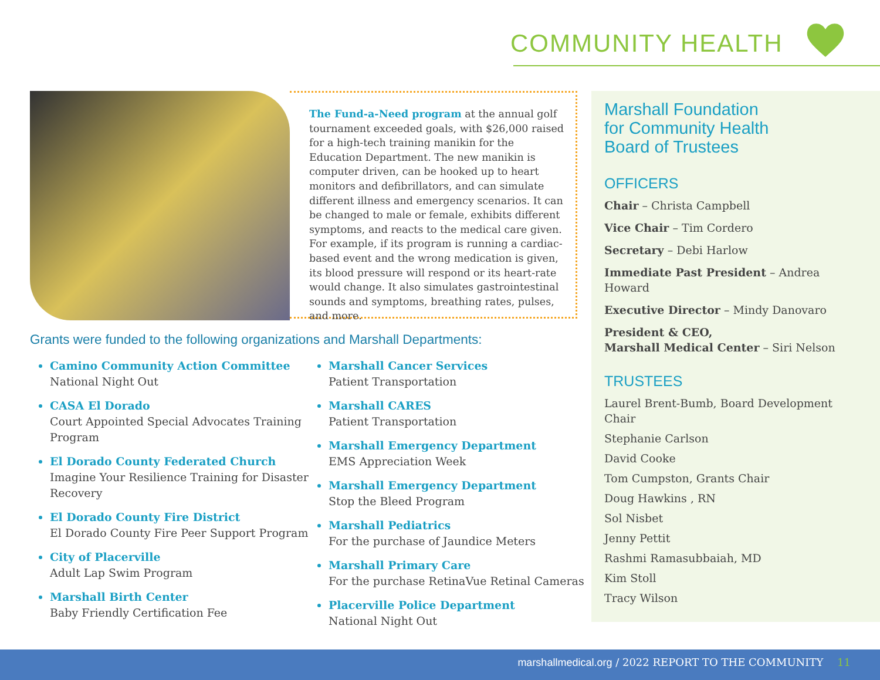COMMUNITY HEALTH
The Fund-a-Need program at the annual golf tournament exceeded goals, with $26,000 raised for a high-tech training manikin for the Education Department. The new manikin is computer driven, can be hooked up to heart monitors and defibrillators, and can simulate different illness and emergency scenarios. It can be changed to male or female, exhibits different symptoms, and reacts to the medical care given. For example, if its program is running a cardiac-based event and the wrong medication is given, its blood pressure will respond or its heart-rate would change. It also simulates gastrointestinal sounds and symptoms, breathing rates, pulses, and more.
Grants were funded to the following organizations and Marshall Departments:
Camino Community Action Committee
National Night Out
CASA El Dorado
Court Appointed Special Advocates Training Program
El Dorado County Federated Church
Imagine Your Resilience Training for Disaster Recovery
El Dorado County Fire District
El Dorado County Fire Peer Support Program
City of Placerville
Adult Lap Swim Program
Marshall Birth Center
Baby Friendly Certification Fee
Marshall Cancer Services
Patient Transportation
Marshall CARES
Patient Transportation
Marshall Emergency Department
EMS Appreciation Week
Marshall Emergency Department
Stop the Bleed Program
Marshall Pediatrics
For the purchase of Jaundice Meters
Marshall Primary Care
For the purchase RetinaVue Retinal Cameras
Placerville Police Department
National Night Out
Marshall Foundation
for Community Health
Board of Trustees
OFFICERS
Chair – Christa Campbell
Vice Chair – Tim Cordero
Secretary – Debi Harlow
Immediate Past President – Andrea Howard
Executive Director – Mindy Danovaro
President & CEO,
Marshall Medical Center – Siri Nelson
TRUSTEES
Laurel Brent-Bumb, Board Development Chair
Stephanie Carlson
David Cooke
Tom Cumpston, Grants Chair
Doug Hawkins , RN
Sol Nisbet
Jenny Pettit
Rashmi Ramasubbaiah, MD
Kim Stoll
Tracy Wilson
marshallmedical.org / 2022 REPORT TO THE COMMUNITY 11